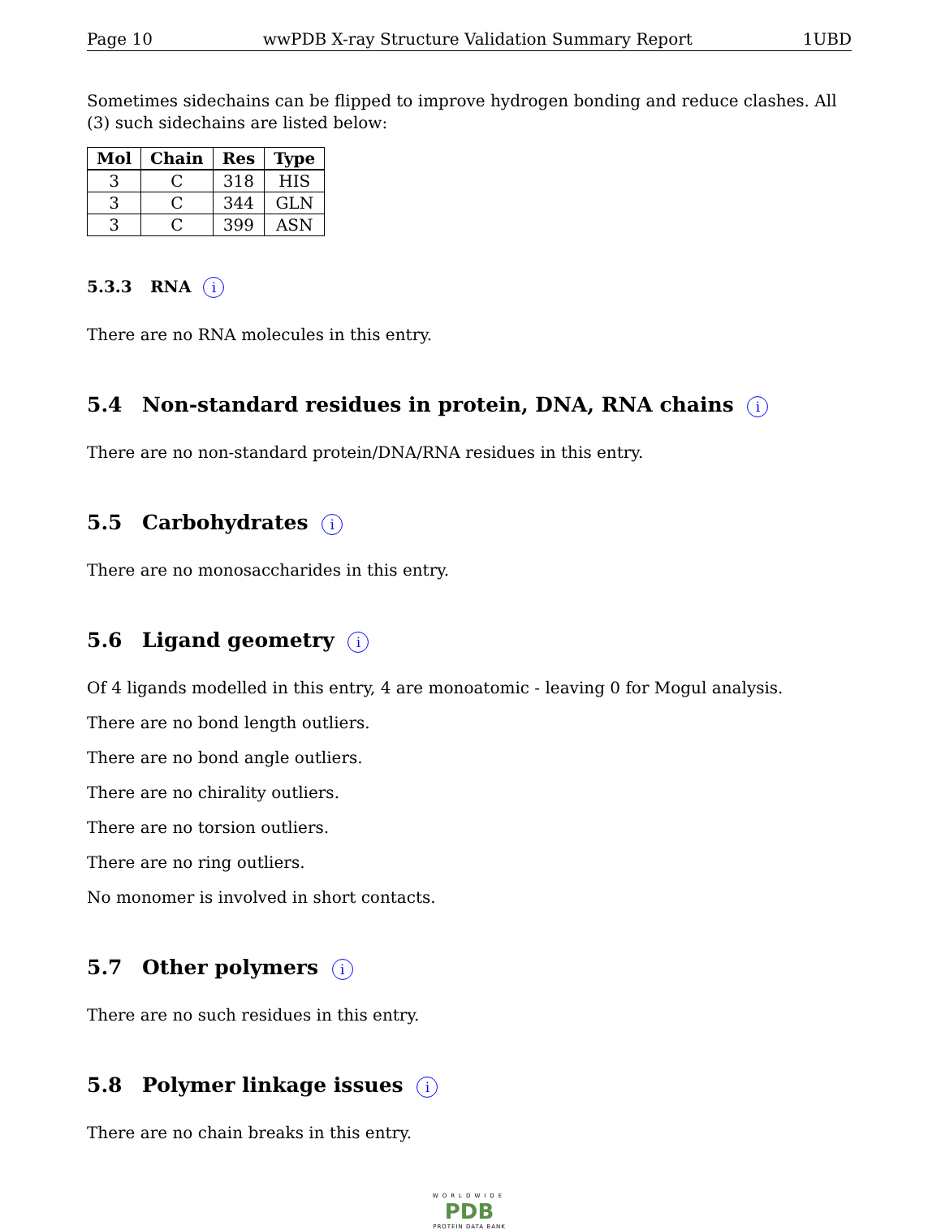Page 10 wwPDB X-ray Structure Validation Summary Report 1UBD
Sometimes sidechains can be flipped to improve hydrogen bonding and reduce clashes. All (3) such sidechains are listed below:
| Mol | Chain | Res | Type |
| --- | --- | --- | --- |
| 3 | C | 318 | HIS |
| 3 | C | 344 | GLN |
| 3 | C | 399 | ASN |
5.3.3 RNA i
There are no RNA molecules in this entry.
5.4 Non-standard residues in protein, DNA, RNA chains i
There are no non-standard protein/DNA/RNA residues in this entry.
5.5 Carbohydrates i
There are no monosaccharides in this entry.
5.6 Ligand geometry i
Of 4 ligands modelled in this entry, 4 are monoatomic - leaving 0 for Mogul analysis.
There are no bond length outliers.
There are no bond angle outliers.
There are no chirality outliers.
There are no torsion outliers.
There are no ring outliers.
No monomer is involved in short contacts.
5.7 Other polymers i
There are no such residues in this entry.
5.8 Polymer linkage issues i
There are no chain breaks in this entry.
WORLDWIDE
PDB
PROTEIN DATA BANK